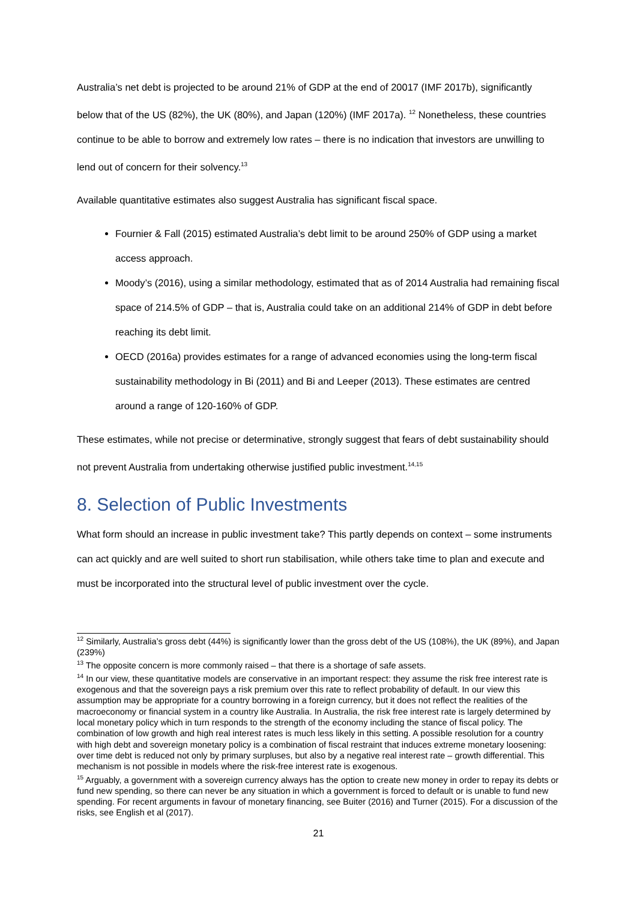Australia’s net debt is projected to be around 21% of GDP at the end of 20017 (IMF 2017b), significantly below that of the US (82%), the UK (80%), and Japan (120%) (IMF 2017a). <sup>12</sup> Nonetheless, these countries continue to be able to borrow and extremely low rates – there is no indication that investors are unwilling to lend out of concern for their solvency.<sup>13</sup>
Available quantitative estimates also suggest Australia has significant fiscal space.
Fournier & Fall (2015) estimated Australia’s debt limit to be around 250% of GDP using a market access approach.
Moody’s (2016), using a similar methodology, estimated that as of 2014 Australia had remaining fiscal space of 214.5% of GDP – that is, Australia could take on an additional 214% of GDP in debt before reaching its debt limit.
OECD (2016a) provides estimates for a range of advanced economies using the long-term fiscal sustainability methodology in Bi (2011) and Bi and Leeper (2013). These estimates are centred around a range of 120-160% of GDP.
These estimates, while not precise or determinative, strongly suggest that fears of debt sustainability should not prevent Australia from undertaking otherwise justified public investment.<sup>14,15</sup>
8. Selection of Public Investments
What form should an increase in public investment take? This partly depends on context – some instruments can act quickly and are well suited to short run stabilisation, while others take time to plan and execute and must be incorporated into the structural level of public investment over the cycle.
<sup>12</sup> Similarly, Australia’s gross debt (44%) is significantly lower than the gross debt of the US (108%), the UK (89%), and Japan (239%)
<sup>13</sup> The opposite concern is more commonly raised – that there is a shortage of safe assets.
<sup>14</sup> In our view, these quantitative models are conservative in an important respect: they assume the risk free interest rate is exogenous and that the sovereign pays a risk premium over this rate to reflect probability of default. In our view this assumption may be appropriate for a country borrowing in a foreign currency, but it does not reflect the realities of the macroeconomy or financial system in a country like Australia. In Australia, the risk free interest rate is largely determined by local monetary policy which in turn responds to the strength of the economy including the stance of fiscal policy. The combination of low growth and high real interest rates is much less likely in this setting. A possible resolution for a country with high debt and sovereign monetary policy is a combination of fiscal restraint that induces extreme monetary loosening: over time debt is reduced not only by primary surpluses, but also by a negative real interest rate – growth differential. This mechanism is not possible in models where the risk-free interest rate is exogenous.
<sup>15</sup> Arguably, a government with a sovereign currency always has the option to create new money in order to repay its debts or fund new spending, so there can never be any situation in which a government is forced to default or is unable to fund new spending. For recent arguments in favour of monetary financing, see Buiter (2016) and Turner (2015). For a discussion of the risks, see English et al (2017).
21